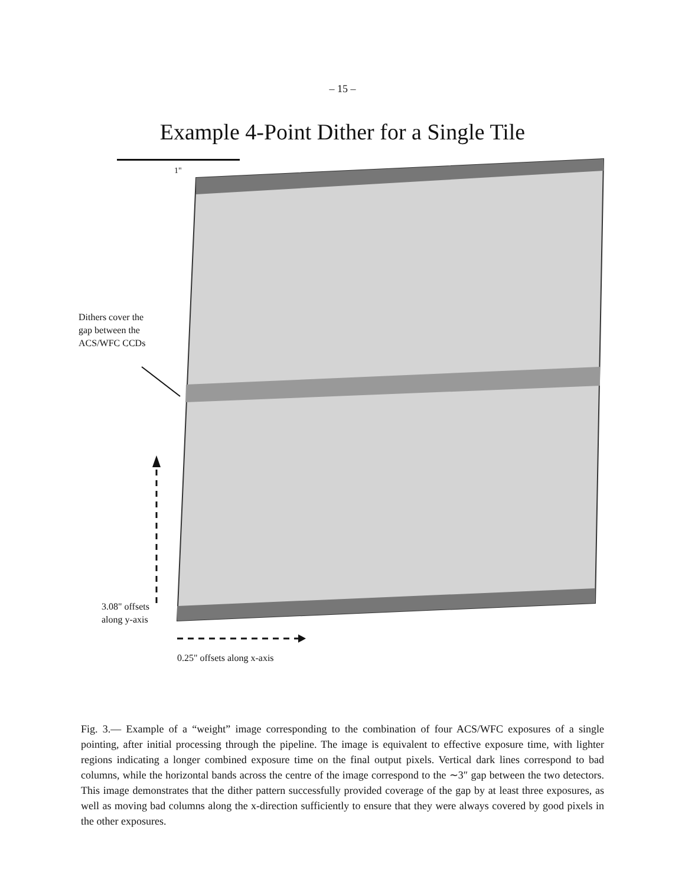– 15 –
Example 4-Point Dither for a Single Tile
1"
Dithers cover the
gap between the
ACS/WFC CCDs
3.08" offsets
along y-axis
0.25" offsets along x-axis
Fig. 3.— Example of a “weight” image corresponding to the combination of four ACS/WFC exposures of a single pointing, after initial processing through the pipeline. The image is equivalent to effective exposure time, with lighter regions indicating a longer combined exposure time on the final output pixels. Vertical dark lines correspond to bad columns, while the horizontal bands across the centre of the image correspond to the ∼3″ gap between the two detectors. This image demonstrates that the dither pattern successfully provided coverage of the gap by at least three exposures, as well as moving bad columns along the x-direction sufficiently to ensure that they were always covered by good pixels in the other exposures.